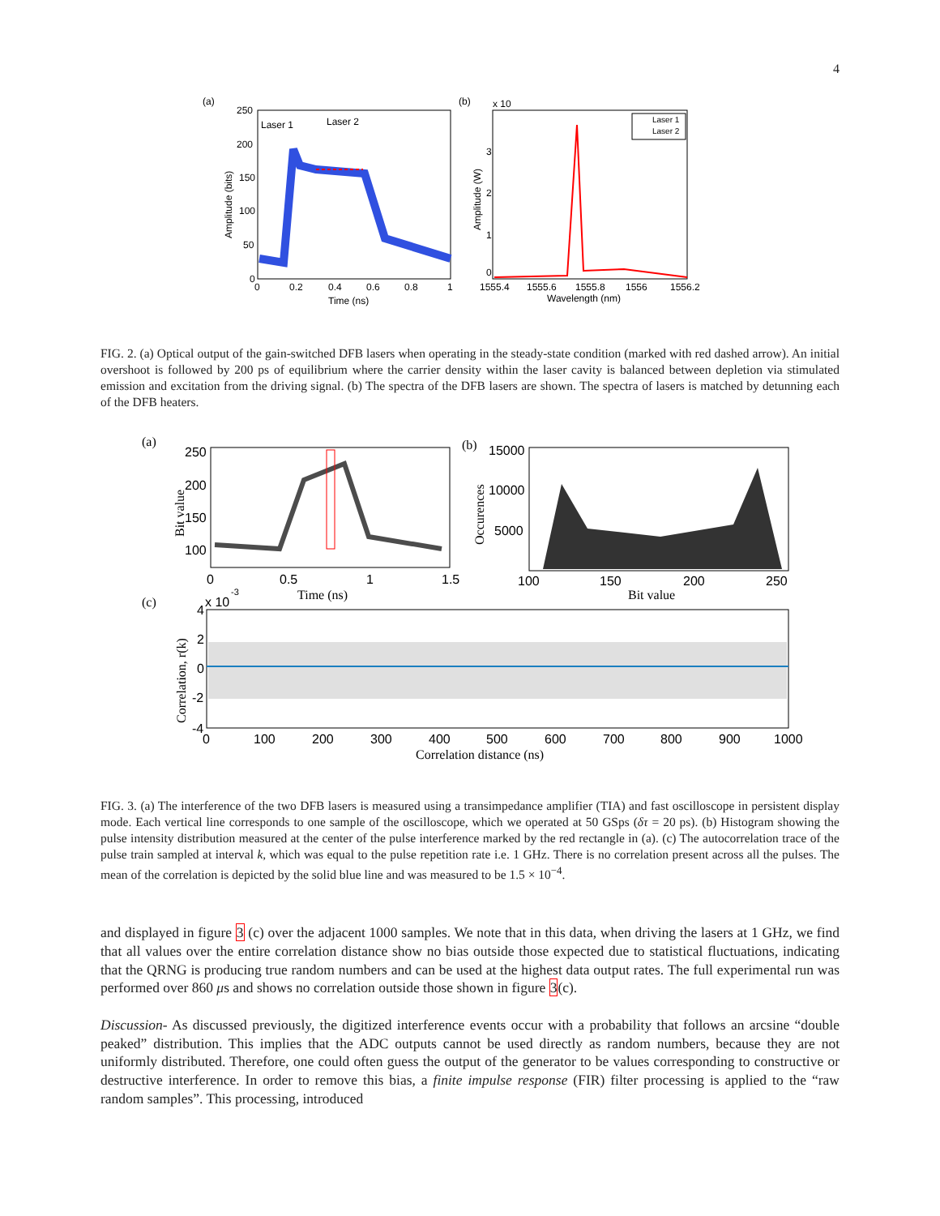4
(a)
250
200
150
100
50
0
0
0.2
0.4
0.6
0.8
1
Time (ns)
Amplitude (bits)
Laser 1
Laser 2
(b)
x 10
0
1
2
3
1555.4
1555.6
1555.8
1556
1556.2
Wavelength (nm)
Amplitude (W)
Laser 1
Laser 2
FIG. 2. (a) Optical output of the gain-switched DFB lasers when operating in the steady-state condition (marked with red dashed arrow). An initial overshoot is followed by 200 ps of equilibrium where the carrier density within the laser cavity is balanced between depletion via stimulated emission and excitation from the driving signal. (b) The spectra of the DFB lasers are shown. The spectra of lasers is matched by detunning each of the DFB heaters.
(a)
250
200
150
100
0
0.5
1
1.5
Time (ns)
Bit value
(b)
15000
10000
5000
100
150
200
250
Bit value
Occurences
(c)
x 10
-3
4
2
0
-2
-4
0
100
200
300
400
500
600
700
800
900
1000
Correlation distance (ns)
Correlation, r(k)
FIG. 3. (a) The interference of the two DFB lasers is measured using a transimpedance amplifier (TIA) and fast oscilloscope in persistent display mode. Each vertical line corresponds to one sample of the oscilloscope, which we operated at 50 GSps (δτ = 20 ps). (b) Histogram showing the pulse intensity distribution measured at the center of the pulse interference marked by the red rectangle in (a). (c) The autocorrelation trace of the pulse train sampled at interval k, which was equal to the pulse repetition rate i.e. 1 GHz. There is no correlation present across all the pulses. The mean of the correlation is depicted by the solid blue line and was measured to be 1.5 × 10<sup>−4</sup>.
and displayed in figure 3 (c) over the adjacent 1000 samples. We note that in this data, when driving the lasers at 1 GHz, we find that all values over the entire correlation distance show no bias outside those expected due to statistical fluctuations, indicating that the QRNG is producing true random numbers and can be used at the highest data output rates. The full experimental run was performed over 860 μs and shows no correlation outside those shown in figure 3(c).
Discussion- As discussed previously, the digitized interference events occur with a probability that follows an arcsine “double peaked” distribution. This implies that the ADC outputs cannot be used directly as random numbers, because they are not uniformly distributed. Therefore, one could often guess the output of the generator to be values corresponding to constructive or destructive interference. In order to remove this bias, a finite impulse response (FIR) filter processing is applied to the “raw random samples”. This processing, introduced